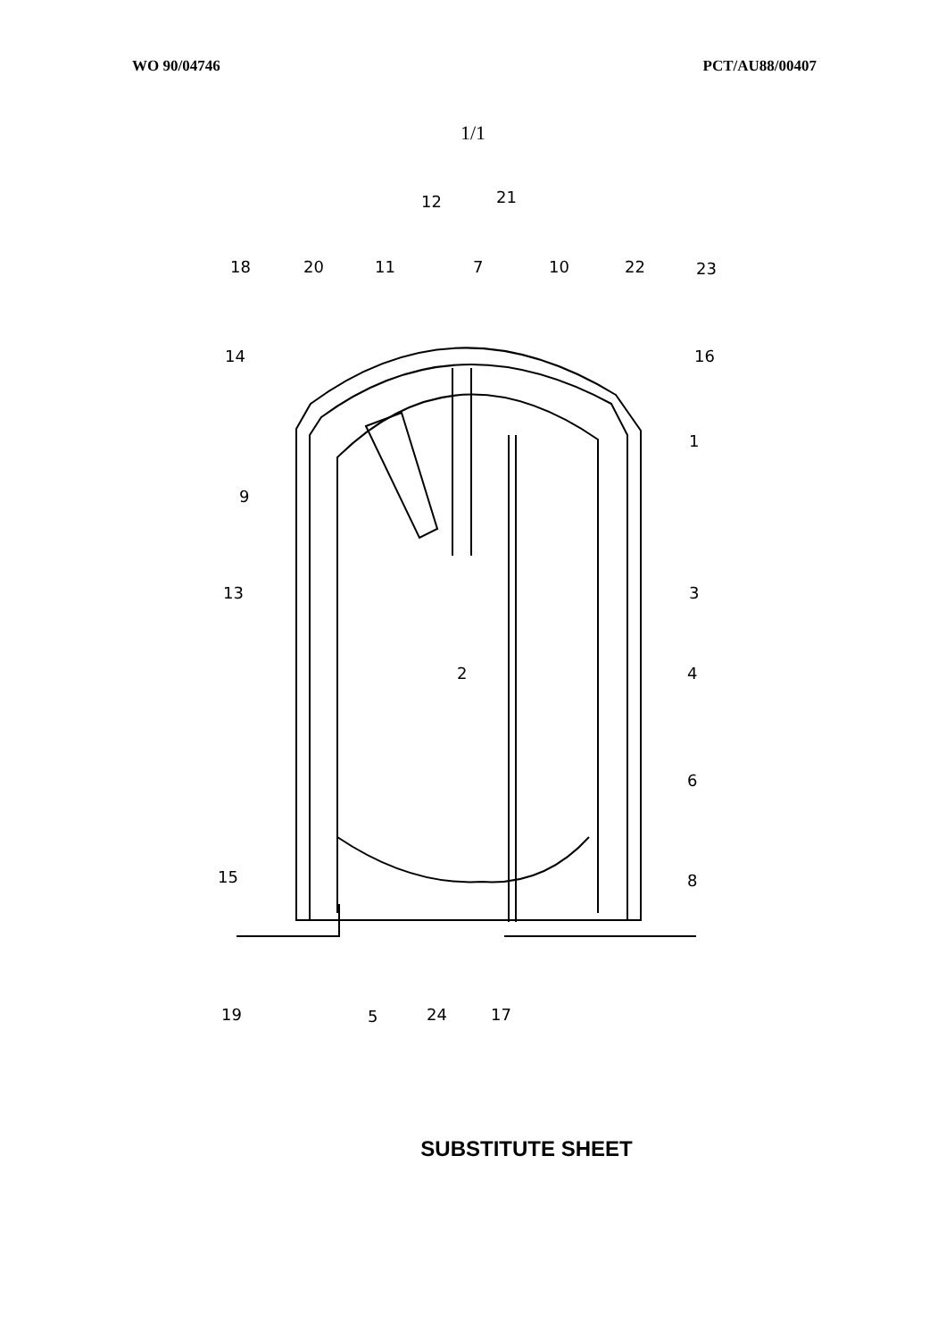WO 90/04746 PCT/AU88/00407
1/1
12
21
18
20
11
7
10
22
23
14
16
1
9
13
3
2
4
6
15
8
19
5
24
17
SUBSTITUTE SHEET